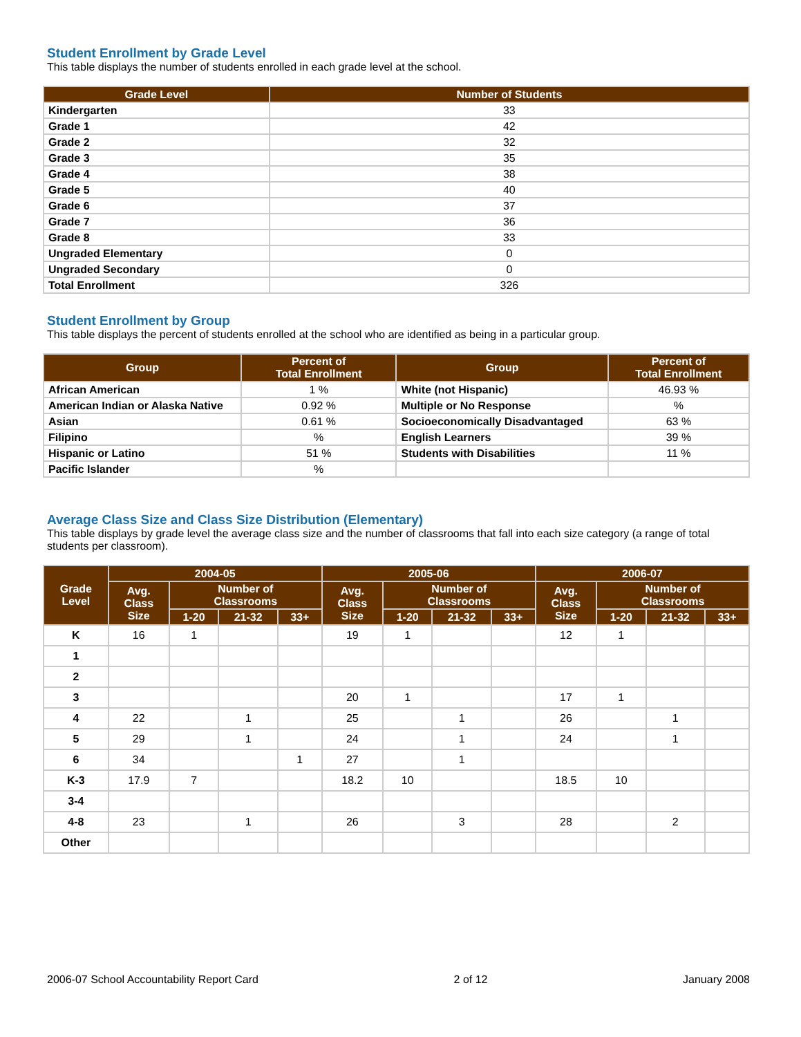Student Enrollment by Grade Level
This table displays the number of students enrolled in each grade level at the school.
| Grade Level | Number of Students |
| --- | --- |
| Kindergarten | 33 |
| Grade 1 | 42 |
| Grade 2 | 32 |
| Grade 3 | 35 |
| Grade 4 | 38 |
| Grade 5 | 40 |
| Grade 6 | 37 |
| Grade 7 | 36 |
| Grade 8 | 33 |
| Ungraded Elementary | 0 |
| Ungraded Secondary | 0 |
| Total Enrollment | 326 |
Student Enrollment by Group
This table displays the percent of students enrolled at the school who are identified as being in a particular group.
| Group | Percent of Total Enrollment | Group | Percent of Total Enrollment |
| --- | --- | --- | --- |
| African American | 1 % | White (not Hispanic) | 46.93 % |
| American Indian or Alaska Native | 0.92 % | Multiple or No Response | % |
| Asian | 0.61 % | Socioeconomically Disadvantaged | 63 % |
| Filipino | % | English Learners | 39 % |
| Hispanic or Latino | 51 % | Students with Disabilities | 11 % |
| Pacific Islander | % | | |
Average Class Size and Class Size Distribution (Elementary)
This table displays by grade level the average class size and the number of classrooms that fall into each size category (a range of total students per classroom).
| Grade Level | 2004-05 | | | | 2005-06 | | | | 2006-07 | | | |
| --- | --- | --- | --- | --- | --- | --- | --- | --- | --- | --- | --- | --- |
| | Avg. Class Size | Number of Classrooms | | | Avg. Class Size | Number of Classrooms | | | Avg. Class Size | Number of Classrooms | | |
| | | 1-20 | 21-32 | 33+ | | 1-20 | 21-32 | 33+ | | 1-20 | 21-32 | 33+ |
| K | 16 | 1 | | | 19 | 1 | | | 12 | 1 | | |
| 1 | | | | | | | | | | | | |
| 2 | | | | | | | | | | | | |
| 3 | | | | | 20 | 1 | | | 17 | 1 | | |
| 4 | 22 | | 1 | | 25 | | 1 | | 26 | | 1 | |
| 5 | 29 | | 1 | | 24 | | 1 | | 24 | | 1 | |
| 6 | 34 | | | 1 | 27 | | 1 | | | | | |
| K-3 | 17.9 | 7 | | | 18.2 | 10 | | | 18.5 | 10 | | |
| 3-4 | | | | | | | | | | | | |
| 4-8 | 23 | | 1 | | 26 | | 3 | | 28 | | 2 | |
| Other | | | | | | | | | | | | |
2006-07 School Accountability Report Card 2 of 12 January 2008